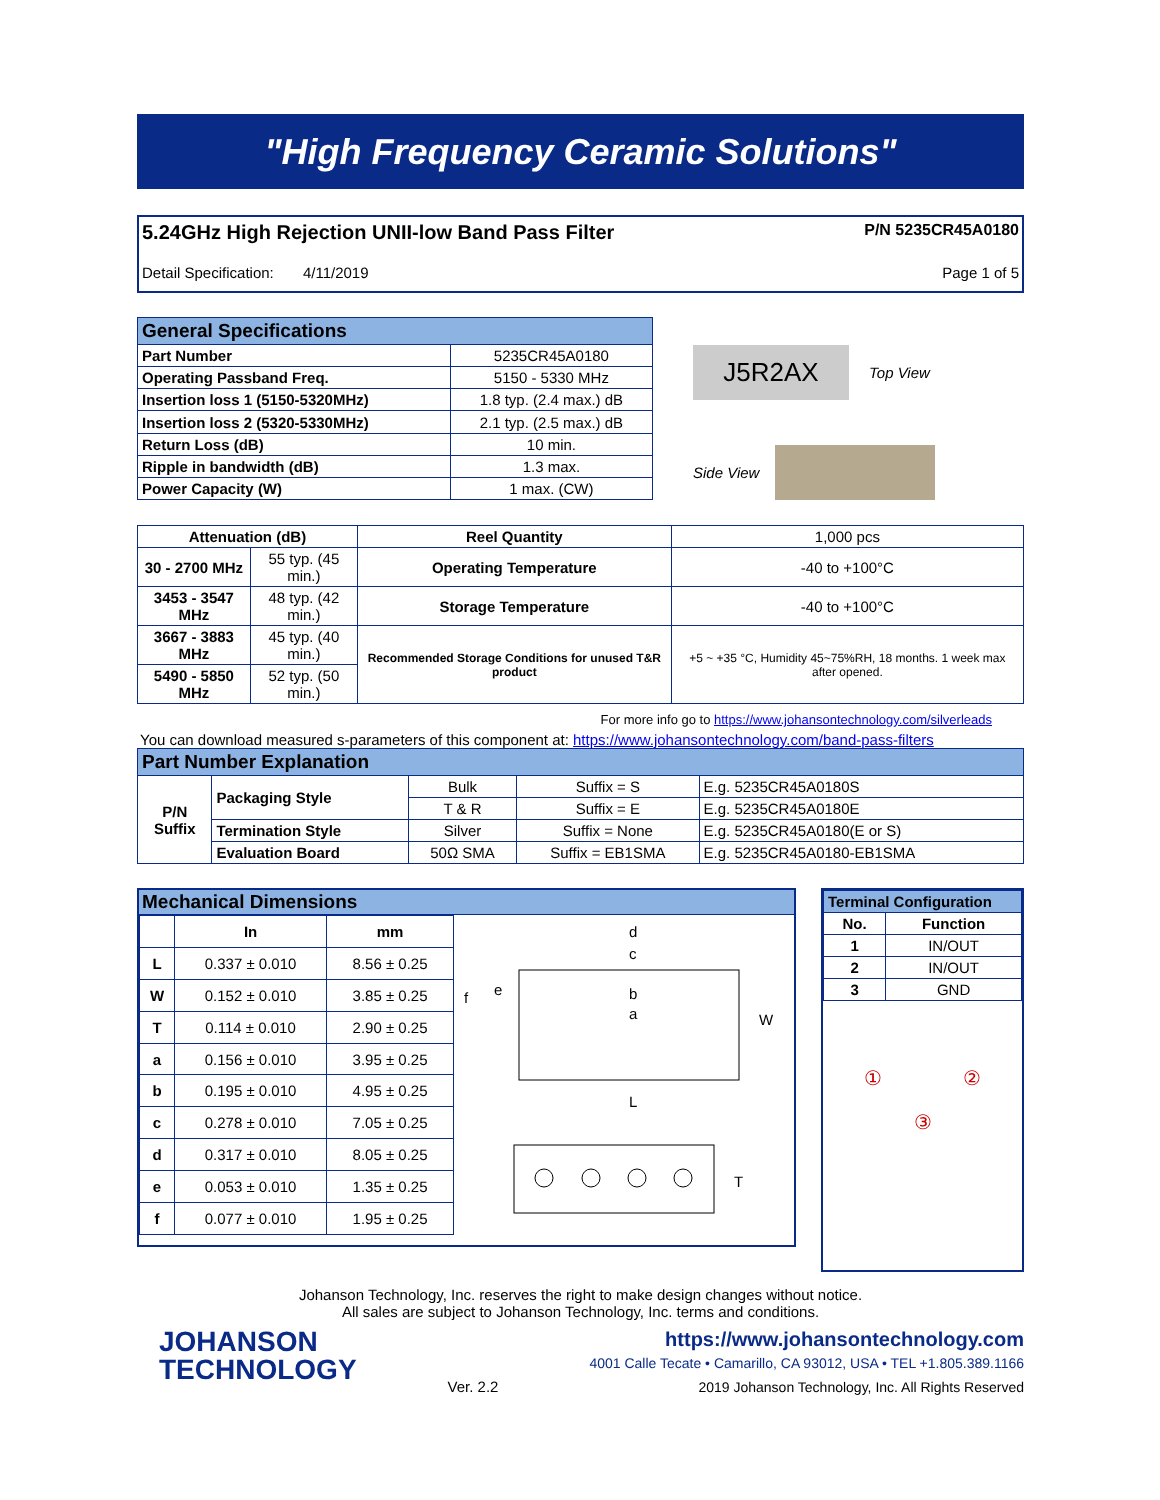"High Frequency Ceramic Solutions"
5.24GHz High Rejection UNII-low Band Pass Filter P/N 5235CR45A0180
Detail Specification: 4/11/2019 Page 1 of 5
| General Specifications | |
| --- | --- |
| Part Number | 5235CR45A0180 |
| Operating Passband Freq. | 5150 - 5330 MHz |
| Insertion loss 1 (5150-5320MHz) | 1.8 typ. (2.4 max.) dB |
| Insertion loss 2 (5320-5330MHz) | 2.1 typ. (2.5 max.) dB |
| Return Loss (dB) | 10 min. |
| Ripple in bandwidth (dB) | 1.3 max. |
| Power Capacity (W) | 1 max. (CW) |
J5R2AX
Top View
Side View
| Attenuation (dB) | | Reel Quantity | 1,000 pcs |
| 30 - 2700 MHz | 55 typ. (45 min.) | Operating Temperature | -40 to +100°C |
| 3453 - 3547 MHz | 48 typ. (42 min.) | Storage Temperature | -40 to +100°C |
| 3667 - 3883 MHz | 45 typ. (40 min.) | Recommended Storage Conditions for unused T&R product | +5 ~ +35 °C, Humidity 45~75%RH, 18 months. 1 week max after opened. |
| 5490 - 5850 MHz | 52 typ. (50 min.) | | |
For more info go to https://www.johansontechnology.com/silverleads
You can download measured s-parameters of this component at: https://www.johansontechnology.com/band-pass-filters
| Part Number Explanation | | | | |
| --- | --- | --- | --- | --- |
| P/N Suffix | Packaging Style | Bulk | Suffix = S | E.g. 5235CR45A0180S |
| | | T & R | Suffix = E | E.g. 5235CR45A0180E |
| | Termination Style | Silver | Suffix = None | E.g. 5235CR45A0180(E or S) |
| | Evaluation Board | 50Ω SMA | Suffix = EB1SMA | E.g. 5235CR45A0180-EB1SMA |
Mechanical Dimensions
| | In | mm |
| --- | --- | --- |
| L | 0.337 ± 0.010 | 8.56 ± 0.25 |
| W | 0.152 ± 0.010 | 3.85 ± 0.25 |
| T | 0.114 ± 0.010 | 2.90 ± 0.25 |
| a | 0.156 ± 0.010 | 3.95 ± 0.25 |
| b | 0.195 ± 0.010 | 4.95 ± 0.25 |
| c | 0.278 ± 0.010 | 7.05 ± 0.25 |
| d | 0.317 ± 0.010 | 8.05 ± 0.25 |
| e | 0.053 ± 0.010 | 1.35 ± 0.25 |
| f | 0.077 ± 0.010 | 1.95 ± 0.25 |
d
c
b
a
f
e
W
L
T
| Terminal Configuration | |
| --- | --- |
| No. | Function |
| 1 | IN/OUT |
| 2 | IN/OUT |
| 3 | GND |
① ②
③
Johanson Technology, Inc. reserves the right to make design changes without notice.
All sales are subject to Johanson Technology, Inc. terms and conditions.
JOHANSON
TECHNOLOGY
Ver. 2.2
https://www.johansontechnology.com
4001 Calle Tecate • Camarillo, CA 93012, USA • TEL +1.805.389.1166
2019 Johanson Technology, Inc. All Rights Reserved